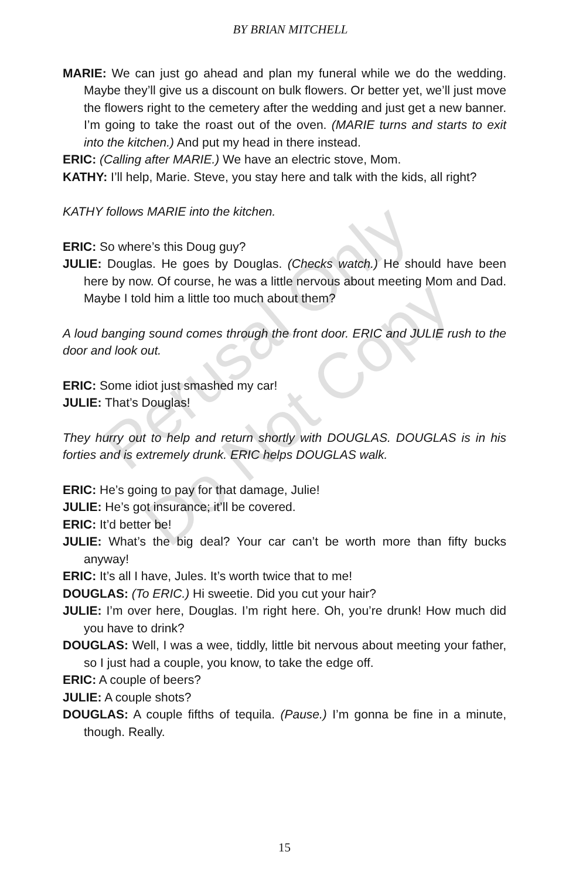Perusal Only
Do Not Copy
BY BRIAN MITCHELL
MARIE: We can just go ahead and plan my funeral while we do the wedding. Maybe they’ll give us a discount on bulk flowers. Or better yet, we’ll just move the flowers right to the cemetery after the wedding and just get a new banner. I’m going to take the roast out of the oven. (MARIE turns and starts to exit into the kitchen.) And put my head in there instead.
ERIC: (Calling after MARIE.) We have an electric stove, Mom.
KATHY: I’ll help, Marie. Steve, you stay here and talk with the kids, all right?
KATHY follows MARIE into the kitchen.
ERIC: So where’s this Doug guy?
JULIE: Douglas. He goes by Douglas. (Checks watch.) He should have been here by now. Of course, he was a little nervous about meeting Mom and Dad. Maybe I told him a little too much about them?
A loud banging sound comes through the front door. ERIC and JULIE rush to the door and look out.
ERIC: Some idiot just smashed my car!
JULIE: That’s Douglas!
They hurry out to help and return shortly with DOUGLAS. DOUGLAS is in his forties and is extremely drunk. ERIC helps DOUGLAS walk.
ERIC: He’s going to pay for that damage, Julie!
JULIE: He’s got insurance; it’ll be covered.
ERIC: It’d better be!
JULIE: What’s the big deal? Your car can’t be worth more than fifty bucks anyway!
ERIC: It’s all I have, Jules. It’s worth twice that to me!
DOUGLAS: (To ERIC.) Hi sweetie. Did you cut your hair?
JULIE: I’m over here, Douglas. I’m right here. Oh, you’re drunk! How much did you have to drink?
DOUGLAS: Well, I was a wee, tiddly, little bit nervous about meeting your father, so I just had a couple, you know, to take the edge off.
ERIC: A couple of beers?
JULIE: A couple shots?
DOUGLAS: A couple fifths of tequila. (Pause.) I’m gonna be fine in a minute, though. Really.
15